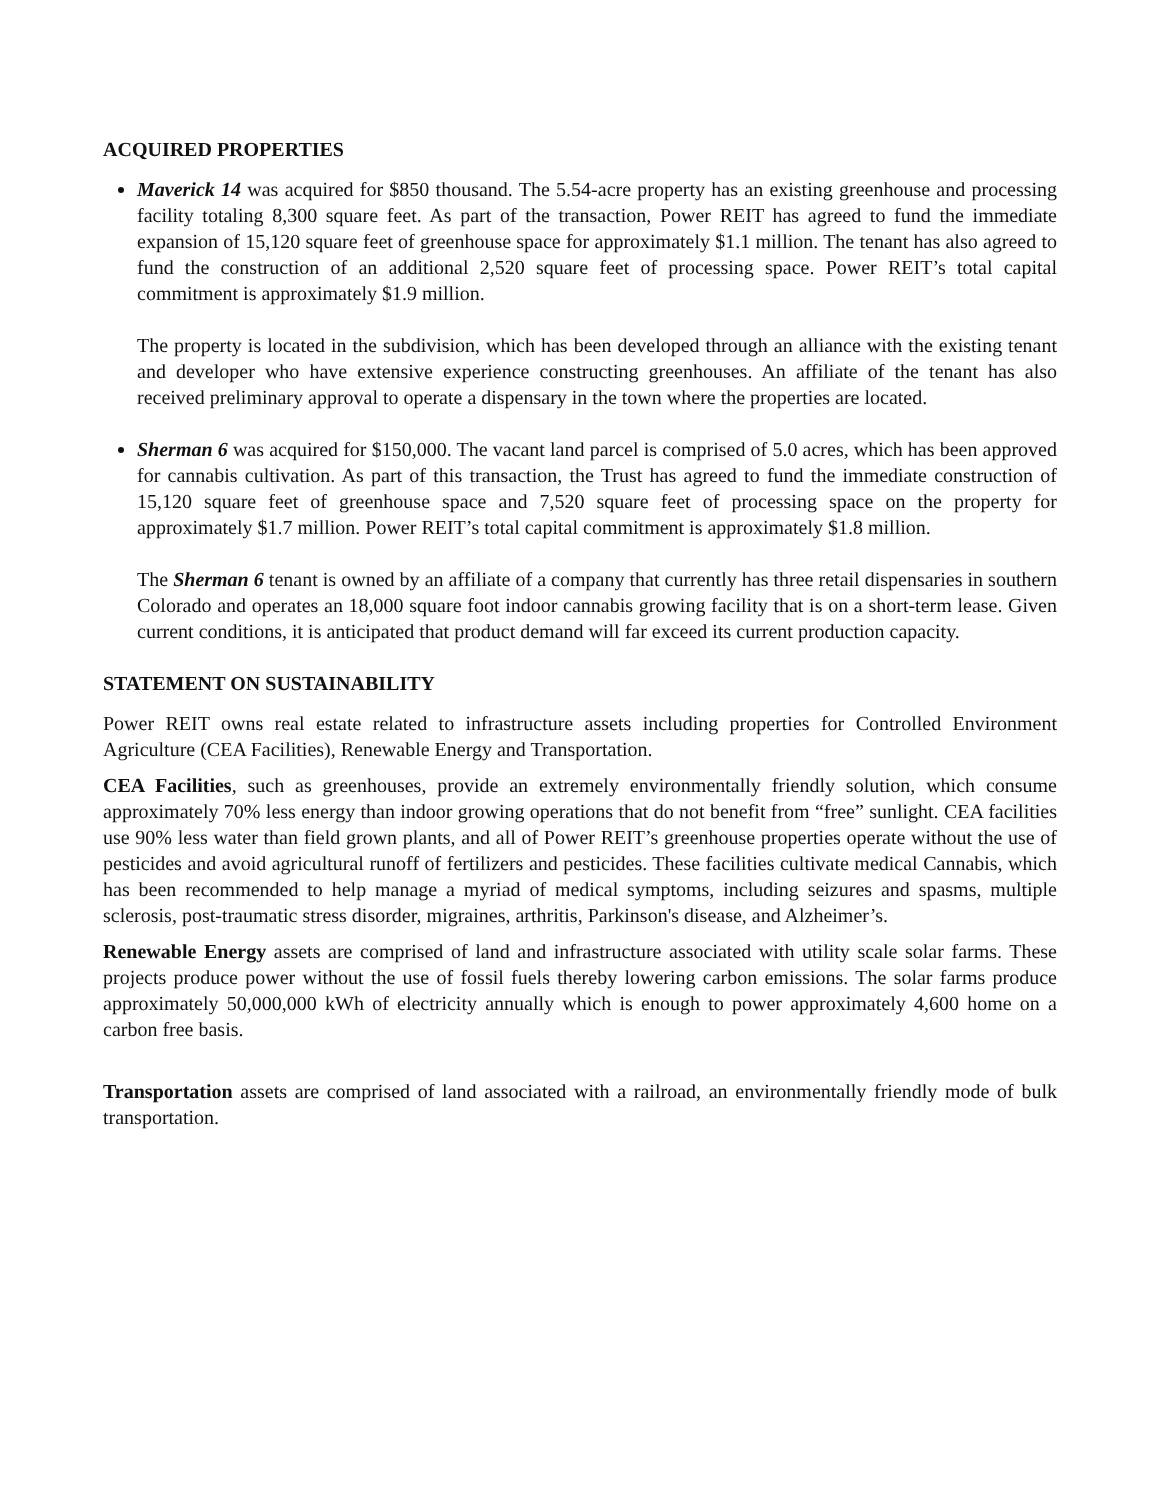ACQUIRED PROPERTIES
Maverick 14 was acquired for $850 thousand. The 5.54-acre property has an existing greenhouse and processing facility totaling 8,300 square feet. As part of the transaction, Power REIT has agreed to fund the immediate expansion of 15,120 square feet of greenhouse space for approximately $1.1 million. The tenant has also agreed to fund the construction of an additional 2,520 square feet of processing space. Power REIT’s total capital commitment is approximately $1.9 million.
The property is located in the subdivision, which has been developed through an alliance with the existing tenant and developer who have extensive experience constructing greenhouses. An affiliate of the tenant has also received preliminary approval to operate a dispensary in the town where the properties are located.
Sherman 6 was acquired for $150,000. The vacant land parcel is comprised of 5.0 acres, which has been approved for cannabis cultivation. As part of this transaction, the Trust has agreed to fund the immediate construction of 15,120 square feet of greenhouse space and 7,520 square feet of processing space on the property for approximately $1.7 million. Power REIT’s total capital commitment is approximately $1.8 million.
The Sherman 6 tenant is owned by an affiliate of a company that currently has three retail dispensaries in southern Colorado and operates an 18,000 square foot indoor cannabis growing facility that is on a short-term lease. Given current conditions, it is anticipated that product demand will far exceed its current production capacity.
STATEMENT ON SUSTAINABILITY
Power REIT owns real estate related to infrastructure assets including properties for Controlled Environment Agriculture (CEA Facilities), Renewable Energy and Transportation.
CEA Facilities, such as greenhouses, provide an extremely environmentally friendly solution, which consume approximately 70% less energy than indoor growing operations that do not benefit from “free” sunlight. CEA facilities use 90% less water than field grown plants, and all of Power REIT’s greenhouse properties operate without the use of pesticides and avoid agricultural runoff of fertilizers and pesticides. These facilities cultivate medical Cannabis, which has been recommended to help manage a myriad of medical symptoms, including seizures and spasms, multiple sclerosis, post-traumatic stress disorder, migraines, arthritis, Parkinson's disease, and Alzheimer’s.
Renewable Energy assets are comprised of land and infrastructure associated with utility scale solar farms. These projects produce power without the use of fossil fuels thereby lowering carbon emissions. The solar farms produce approximately 50,000,000 kWh of electricity annually which is enough to power approximately 4,600 home on a carbon free basis.
Transportation assets are comprised of land associated with a railroad, an environmentally friendly mode of bulk transportation.